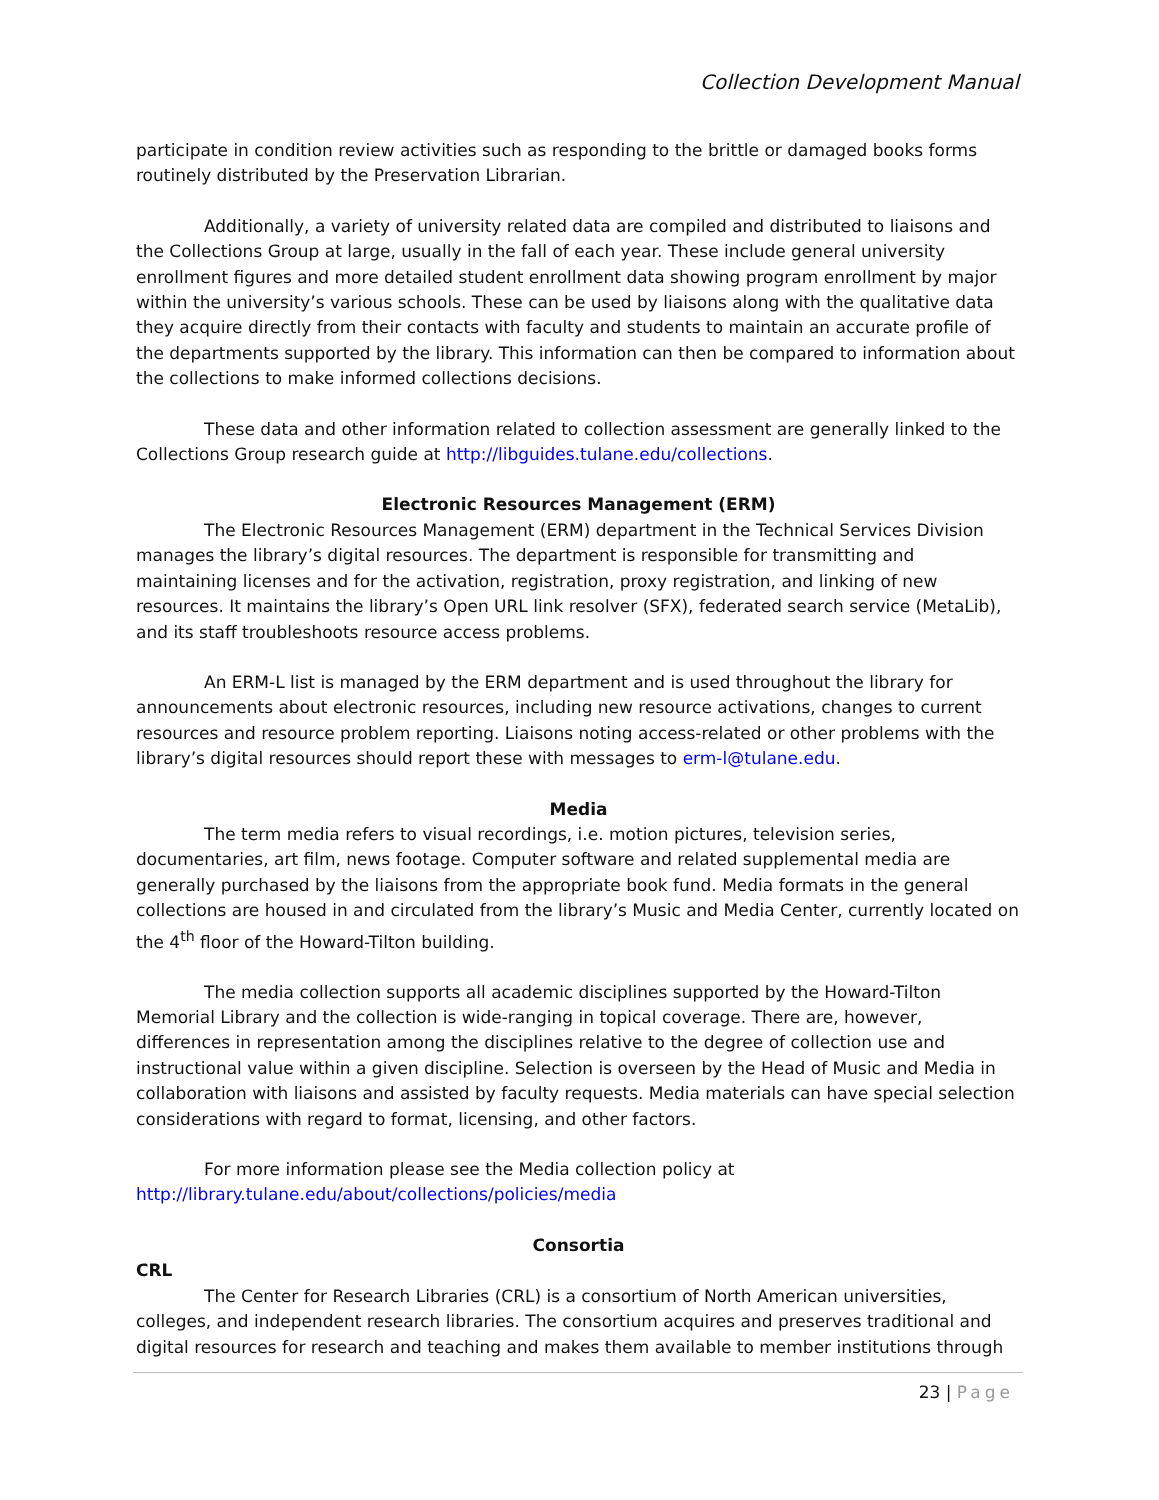Collection Development Manual
participate in condition review activities such as responding to the brittle or damaged books forms routinely distributed by the Preservation Librarian.
Additionally, a variety of university related data are compiled and distributed to liaisons and the Collections Group at large, usually in the fall of each year. These include general university enrollment figures and more detailed student enrollment data showing program enrollment by major within the university’s various schools. These can be used by liaisons along with the qualitative data they acquire directly from their contacts with faculty and students to maintain an accurate profile of the departments supported by the library. This information can then be compared to information about the collections to make informed collections decisions.
These data and other information related to collection assessment are generally linked to the Collections Group research guide at http://libguides.tulane.edu/collections.
Electronic Resources Management (ERM)
The Electronic Resources Management (ERM) department in the Technical Services Division manages the library’s digital resources. The department is responsible for transmitting and maintaining licenses and for the activation, registration, proxy registration, and linking of new resources. It maintains the library’s Open URL link resolver (SFX), federated search service (MetaLib), and its staff troubleshoots resource access problems.
An ERM-L list is managed by the ERM department and is used throughout the library for announcements about electronic resources, including new resource activations, changes to current resources and resource problem reporting. Liaisons noting access-related or other problems with the library’s digital resources should report these with messages to erm-l@tulane.edu.
Media
The term media refers to visual recordings, i.e. motion pictures, television series, documentaries, art film, news footage. Computer software and related supplemental media are generally purchased by the liaisons from the appropriate book fund. Media formats in the general collections are housed in and circulated from the library’s Music and Media Center, currently located on the 4<sup>th</sup> floor of the Howard-Tilton building.
The media collection supports all academic disciplines supported by the Howard-Tilton Memorial Library and the collection is wide-ranging in topical coverage. There are, however, differences in representation among the disciplines relative to the degree of collection use and instructional value within a given discipline. Selection is overseen by the Head of Music and Media in collaboration with liaisons and assisted by faculty requests. Media materials can have special selection considerations with regard to format, licensing, and other factors.
For more information please see the Media collection policy at http://library.tulane.edu/about/collections/policies/media
Consortia
CRL
The Center for Research Libraries (CRL) is a consortium of North American universities, colleges, and independent research libraries. The consortium acquires and preserves traditional and digital resources for research and teaching and makes them available to member institutions through
23 | Page